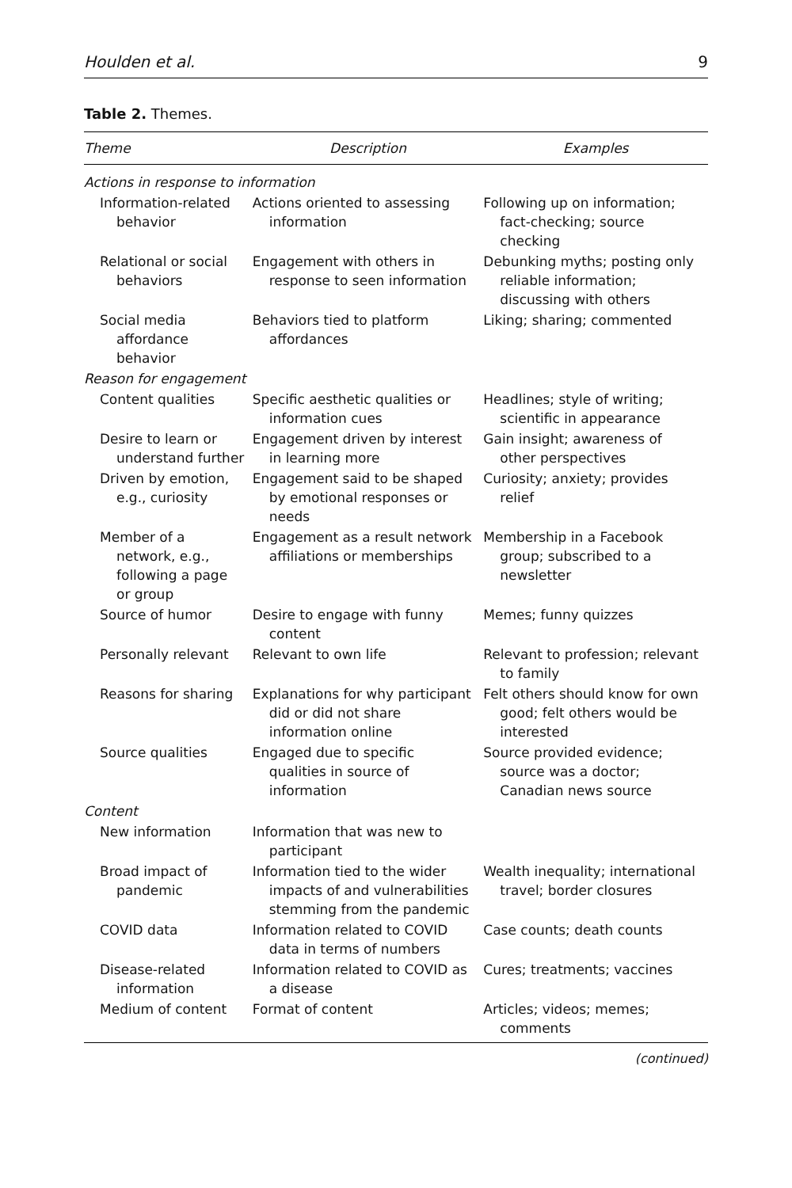Houlden et al. 9
Table 2. Themes.
| Theme | Description | Examples |
| --- | --- | --- |
| Actions in response to information | | |
| Information-related behavior | Actions oriented to assessing information | Following up on information; fact-checking; source checking |
| Relational or social behaviors | Engagement with others in response to seen information | Debunking myths; posting only reliable information; discussing with others |
| Social media affordance behavior | Behaviors tied to platform affordances | Liking; sharing; commented |
| Reason for engagement | | |
| Content qualities | Specific aesthetic qualities or information cues | Headlines; style of writing; scientific in appearance |
| Desire to learn or understand further | Engagement driven by interest in learning more | Gain insight; awareness of other perspectives |
| Driven by emotion, e.g., curiosity | Engagement said to be shaped by emotional responses or needs | Curiosity; anxiety; provides relief |
| Member of a network, e.g., following a page or group | Engagement as a result network affiliations or memberships | Membership in a Facebook group; subscribed to a newsletter |
| Source of humor | Desire to engage with funny content | Memes; funny quizzes |
| Personally relevant | Relevant to own life | Relevant to profession; relevant to family |
| Reasons for sharing | Explanations for why participant did or did not share information online | Felt others should know for own good; felt others would be interested |
| Source qualities | Engaged due to specific qualities in source of information | Source provided evidence; source was a doctor; Canadian news source |
| Content | | |
| New information | Information that was new to participant | |
| Broad impact of pandemic | Information tied to the wider impacts of and vulnerabilities stemming from the pandemic | Wealth inequality; international travel; border closures |
| COVID data | Information related to COVID data in terms of numbers | Case counts; death counts |
| Disease-related information | Information related to COVID as a disease | Cures; treatments; vaccines |
| Medium of content | Format of content | Articles; videos; memes; comments |
(continued)